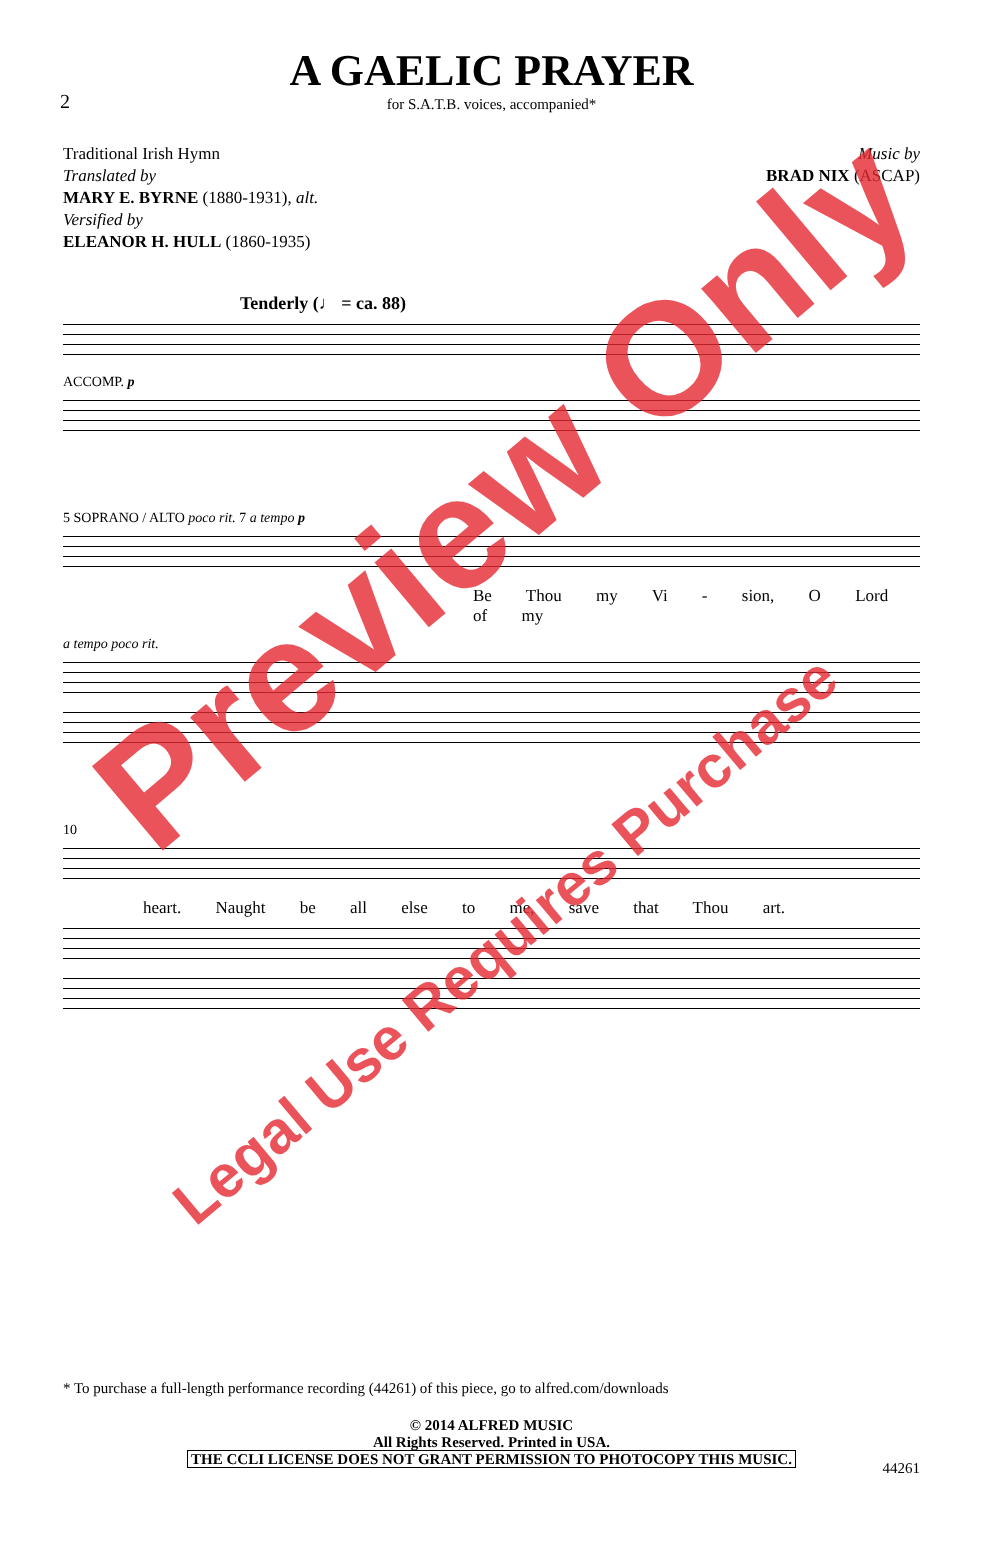2
A GAELIC PRAYER
for S.A.T.B. voices, accompanied*
Traditional Irish Hymn
Translated by
MARY E. BYRNE (1880-1931), alt.
Versified by
ELEANOR H. HULL (1860-1935)
Music by
BRAD NIX (ASCAP)
Tenderly (♩ = ca. 88)
ACCOMP. p
5 SOPRANO / ALTO poco rit. 7 a tempo p
Be Thou my Vi - sion, O Lord of my
a tempo poco rit.
10
heart. Naught be all else to me, save that Thou art.
* To purchase a full-length performance recording (44261) of this piece, go to alfred.com/downloads
© 2014 ALFRED MUSIC
All Rights Reserved. Printed in USA.
THE CCLI LICENSE DOES NOT GRANT PERMISSION TO PHOTOCOPY THIS MUSIC.
44261
Preview Only
Legal Use Requires Purchase